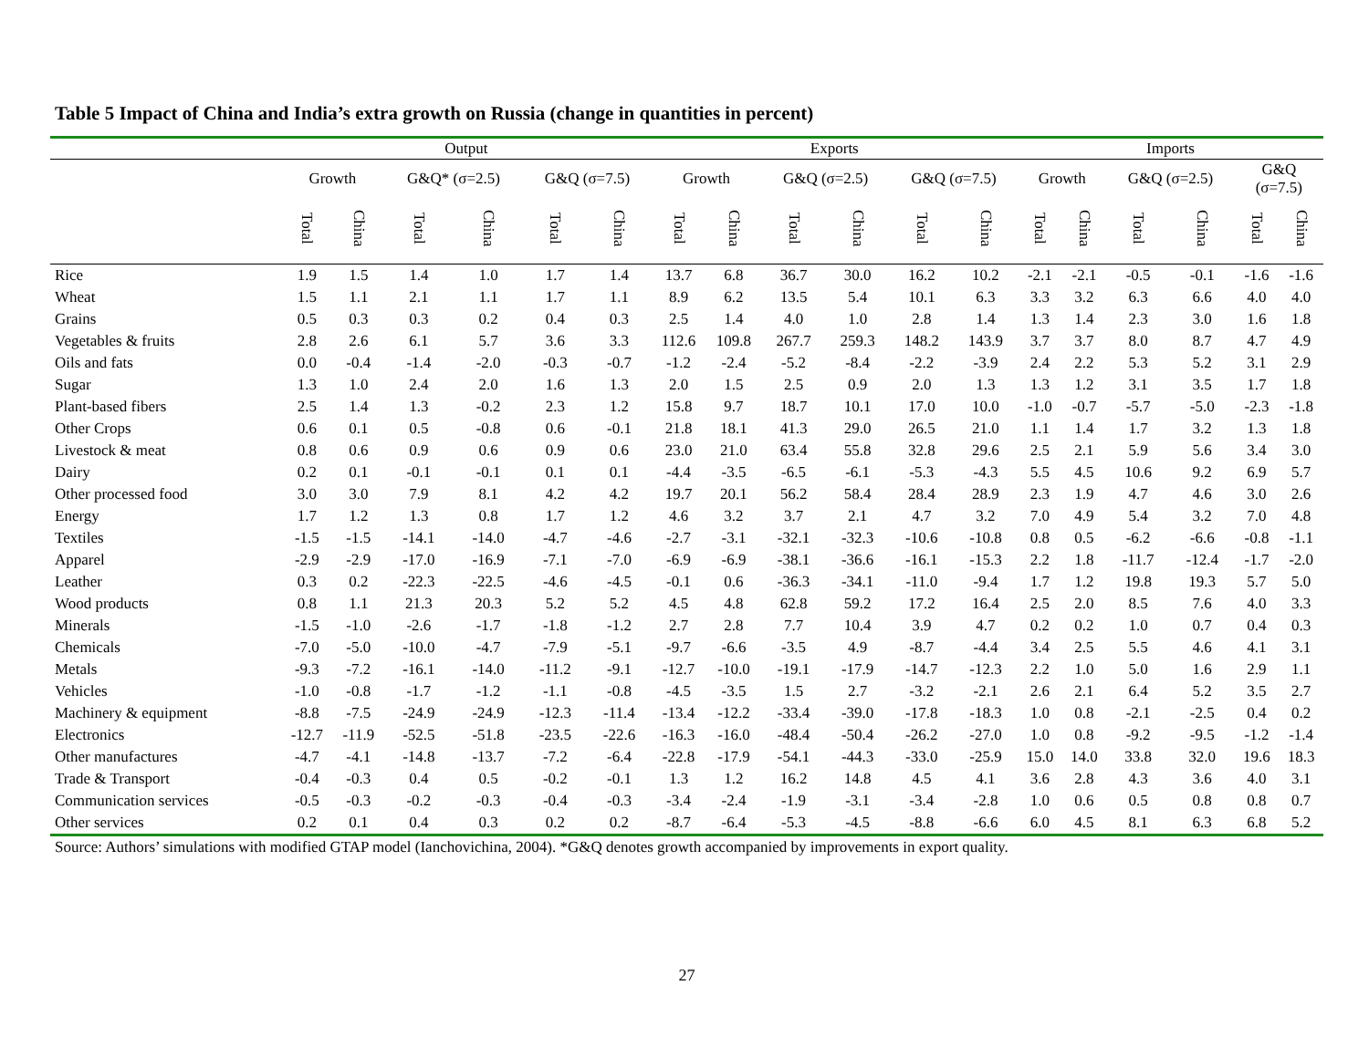Table 5 Impact of China and India’s extra growth on Russia (change in quantities in percent)
| | Output | | | | | | Exports | | | | | | Imports | | | | | |
| --- | --- | --- | --- | --- | --- | --- | --- | --- | --- | --- | --- | --- | --- | --- | --- | --- | --- | --- |
| | Growth | | G&Q* (σ=2.5) | | G&Q (σ=7.5) | | Growth | | G&Q (σ=2.5) | | G&Q (σ=7.5) | | Growth | | G&Q (σ=2.5) | | G&Q (σ=7.5) | |
| | Total | China | Total | China | Total | China | Total | China | Total | China | Total | China | Total | China | Total | China | Total | China |
| Rice | 1.9 | 1.5 | 1.4 | 1.0 | 1.7 | 1.4 | 13.7 | 6.8 | 36.7 | 30.0 | 16.2 | 10.2 | -2.1 | -2.1 | -0.5 | -0.1 | -1.6 | -1.6 |
| Wheat | 1.5 | 1.1 | 2.1 | 1.1 | 1.7 | 1.1 | 8.9 | 6.2 | 13.5 | 5.4 | 10.1 | 6.3 | 3.3 | 3.2 | 6.3 | 6.6 | 4.0 | 4.0 |
| Grains | 0.5 | 0.3 | 0.3 | 0.2 | 0.4 | 0.3 | 2.5 | 1.4 | 4.0 | 1.0 | 2.8 | 1.4 | 1.3 | 1.4 | 2.3 | 3.0 | 1.6 | 1.8 |
| Vegetables & fruits | 2.8 | 2.6 | 6.1 | 5.7 | 3.6 | 3.3 | 112.6 | 109.8 | 267.7 | 259.3 | 148.2 | 143.9 | 3.7 | 3.7 | 8.0 | 8.7 | 4.7 | 4.9 |
| Oils and fats | 0.0 | -0.4 | -1.4 | -2.0 | -0.3 | -0.7 | -1.2 | -2.4 | -5.2 | -8.4 | -2.2 | -3.9 | 2.4 | 2.2 | 5.3 | 5.2 | 3.1 | 2.9 |
| Sugar | 1.3 | 1.0 | 2.4 | 2.0 | 1.6 | 1.3 | 2.0 | 1.5 | 2.5 | 0.9 | 2.0 | 1.3 | 1.3 | 1.2 | 3.1 | 3.5 | 1.7 | 1.8 |
| Plant-based fibers | 2.5 | 1.4 | 1.3 | -0.2 | 2.3 | 1.2 | 15.8 | 9.7 | 18.7 | 10.1 | 17.0 | 10.0 | -1.0 | -0.7 | -5.7 | -5.0 | -2.3 | -1.8 |
| Other Crops | 0.6 | 0.1 | 0.5 | -0.8 | 0.6 | -0.1 | 21.8 | 18.1 | 41.3 | 29.0 | 26.5 | 21.0 | 1.1 | 1.4 | 1.7 | 3.2 | 1.3 | 1.8 |
| Livestock & meat | 0.8 | 0.6 | 0.9 | 0.6 | 0.9 | 0.6 | 23.0 | 21.0 | 63.4 | 55.8 | 32.8 | 29.6 | 2.5 | 2.1 | 5.9 | 5.6 | 3.4 | 3.0 |
| Dairy | 0.2 | 0.1 | -0.1 | -0.1 | 0.1 | 0.1 | -4.4 | -3.5 | -6.5 | -6.1 | -5.3 | -4.3 | 5.5 | 4.5 | 10.6 | 9.2 | 6.9 | 5.7 |
| Other processed food | 3.0 | 3.0 | 7.9 | 8.1 | 4.2 | 4.2 | 19.7 | 20.1 | 56.2 | 58.4 | 28.4 | 28.9 | 2.3 | 1.9 | 4.7 | 4.6 | 3.0 | 2.6 |
| Energy | 1.7 | 1.2 | 1.3 | 0.8 | 1.7 | 1.2 | 4.6 | 3.2 | 3.7 | 2.1 | 4.7 | 3.2 | 7.0 | 4.9 | 5.4 | 3.2 | 7.0 | 4.8 |
| Textiles | -1.5 | -1.5 | -14.1 | -14.0 | -4.7 | -4.6 | -2.7 | -3.1 | -32.1 | -32.3 | -10.6 | -10.8 | 0.8 | 0.5 | -6.2 | -6.6 | -0.8 | -1.1 |
| Apparel | -2.9 | -2.9 | -17.0 | -16.9 | -7.1 | -7.0 | -6.9 | -6.9 | -38.1 | -36.6 | -16.1 | -15.3 | 2.2 | 1.8 | -11.7 | -12.4 | -1.7 | -2.0 |
| Leather | 0.3 | 0.2 | -22.3 | -22.5 | -4.6 | -4.5 | -0.1 | 0.6 | -36.3 | -34.1 | -11.0 | -9.4 | 1.7 | 1.2 | 19.8 | 19.3 | 5.7 | 5.0 |
| Wood products | 0.8 | 1.1 | 21.3 | 20.3 | 5.2 | 5.2 | 4.5 | 4.8 | 62.8 | 59.2 | 17.2 | 16.4 | 2.5 | 2.0 | 8.5 | 7.6 | 4.0 | 3.3 |
| Minerals | -1.5 | -1.0 | -2.6 | -1.7 | -1.8 | -1.2 | 2.7 | 2.8 | 7.7 | 10.4 | 3.9 | 4.7 | 0.2 | 0.2 | 1.0 | 0.7 | 0.4 | 0.3 |
| Chemicals | -7.0 | -5.0 | -10.0 | -4.7 | -7.9 | -5.1 | -9.7 | -6.6 | -3.5 | 4.9 | -8.7 | -4.4 | 3.4 | 2.5 | 5.5 | 4.6 | 4.1 | 3.1 |
| Metals | -9.3 | -7.2 | -16.1 | -14.0 | -11.2 | -9.1 | -12.7 | -10.0 | -19.1 | -17.9 | -14.7 | -12.3 | 2.2 | 1.0 | 5.0 | 1.6 | 2.9 | 1.1 |
| Vehicles | -1.0 | -0.8 | -1.7 | -1.2 | -1.1 | -0.8 | -4.5 | -3.5 | 1.5 | 2.7 | -3.2 | -2.1 | 2.6 | 2.1 | 6.4 | 5.2 | 3.5 | 2.7 |
| Machinery & equipment | -8.8 | -7.5 | -24.9 | -24.9 | -12.3 | -11.4 | -13.4 | -12.2 | -33.4 | -39.0 | -17.8 | -18.3 | 1.0 | 0.8 | -2.1 | -2.5 | 0.4 | 0.2 |
| Electronics | -12.7 | -11.9 | -52.5 | -51.8 | -23.5 | -22.6 | -16.3 | -16.0 | -48.4 | -50.4 | -26.2 | -27.0 | 1.0 | 0.8 | -9.2 | -9.5 | -1.2 | -1.4 |
| Other manufactures | -4.7 | -4.1 | -14.8 | -13.7 | -7.2 | -6.4 | -22.8 | -17.9 | -54.1 | -44.3 | -33.0 | -25.9 | 15.0 | 14.0 | 33.8 | 32.0 | 19.6 | 18.3 |
| Trade & Transport | -0.4 | -0.3 | 0.4 | 0.5 | -0.2 | -0.1 | 1.3 | 1.2 | 16.2 | 14.8 | 4.5 | 4.1 | 3.6 | 2.8 | 4.3 | 3.6 | 4.0 | 3.1 |
| Communication services | -0.5 | -0.3 | -0.2 | -0.3 | -0.4 | -0.3 | -3.4 | -2.4 | -1.9 | -3.1 | -3.4 | -2.8 | 1.0 | 0.6 | 0.5 | 0.8 | 0.8 | 0.7 |
| Other services | 0.2 | 0.1 | 0.4 | 0.3 | 0.2 | 0.2 | -8.7 | -6.4 | -5.3 | -4.5 | -8.8 | -6.6 | 6.0 | 4.5 | 8.1 | 6.3 | 6.8 | 5.2 |
Source: Authors’ simulations with modified GTAP model (Ianchovichina, 2004). *G&Q denotes growth accompanied by improvements in export quality.
27